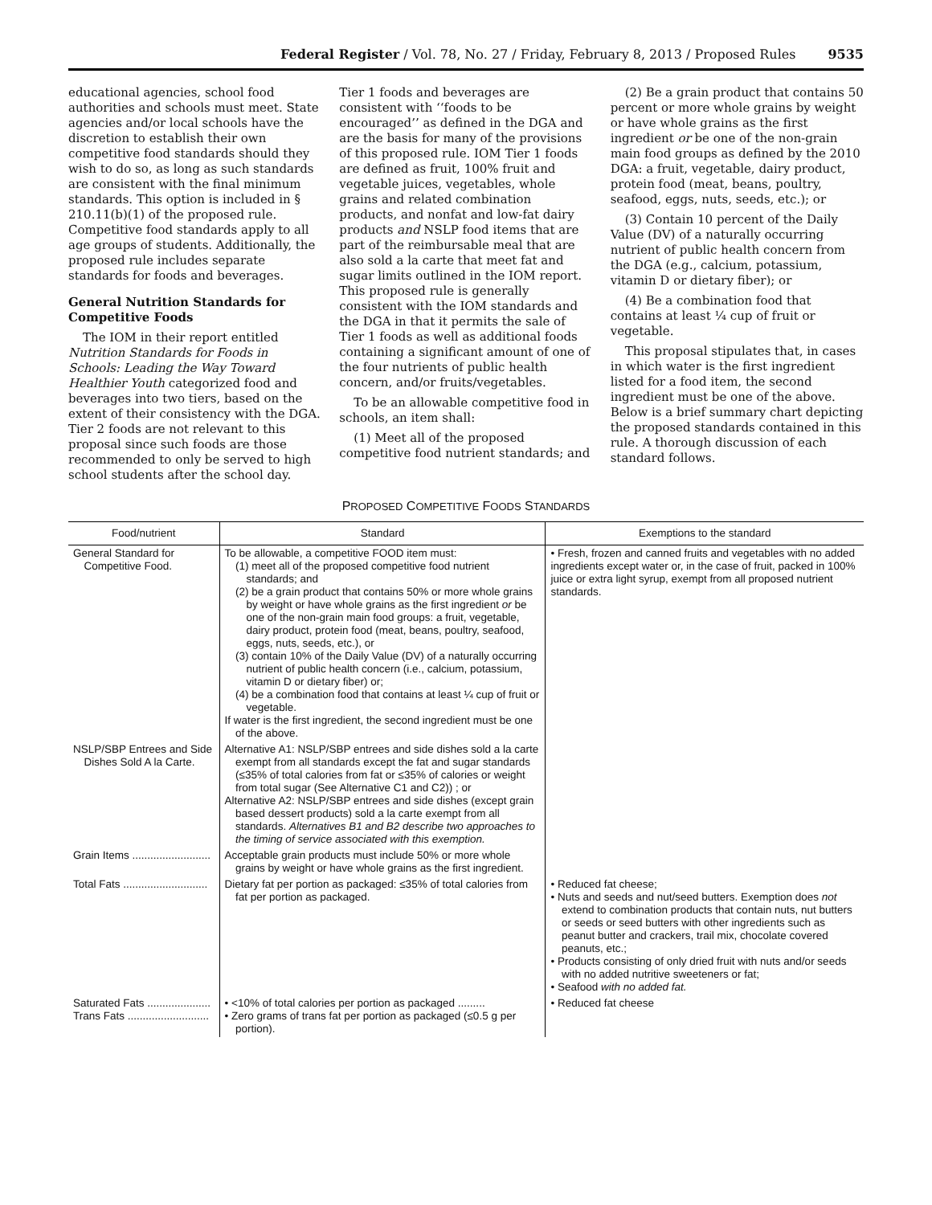Federal Register / Vol. 78, No. 27 / Friday, February 8, 2013 / Proposed Rules 9535
educational agencies, school food authorities and schools must meet. State agencies and/or local schools have the discretion to establish their own competitive food standards should they wish to do so, as long as such standards are consistent with the final minimum standards. This option is included in § 210.11(b)(1) of the proposed rule. Competitive food standards apply to all age groups of students. Additionally, the proposed rule includes separate standards for foods and beverages.
General Nutrition Standards for Competitive Foods
The IOM in their report entitled Nutrition Standards for Foods in Schools: Leading the Way Toward Healthier Youth categorized food and beverages into two tiers, based on the extent of their consistency with the DGA. Tier 2 foods are not relevant to this proposal since such foods are those recommended to only be served to high school students after the school day.
Tier 1 foods and beverages are consistent with ‘‘foods to be encouraged’’ as defined in the DGA and are the basis for many of the provisions of this proposed rule. IOM Tier 1 foods are defined as fruit, 100% fruit and vegetable juices, vegetables, whole grains and related combination products, and nonfat and low-fat dairy products and NSLP food items that are part of the reimbursable meal that are also sold a la carte that meet fat and sugar limits outlined in the IOM report. This proposed rule is generally consistent with the IOM standards and the DGA in that it permits the sale of Tier 1 foods as well as additional foods containing a significant amount of one of the four nutrients of public health concern, and/or fruits/vegetables.
To be an allowable competitive food in schools, an item shall:
(1) Meet all of the proposed competitive food nutrient standards; and
(2) Be a grain product that contains 50 percent or more whole grains by weight or have whole grains as the first ingredient or be one of the non-grain main food groups as defined by the 2010 DGA: a fruit, vegetable, dairy product, protein food (meat, beans, poultry, seafood, eggs, nuts, seeds, etc.); or
(3) Contain 10 percent of the Daily Value (DV) of a naturally occurring nutrient of public health concern from the DGA (e.g., calcium, potassium, vitamin D or dietary fiber); or
(4) Be a combination food that contains at least ¼ cup of fruit or vegetable.
This proposal stipulates that, in cases in which water is the first ingredient listed for a food item, the second ingredient must be one of the above. Below is a brief summary chart depicting the proposed standards contained in this rule. A thorough discussion of each standard follows.
PROPOSED COMPETITIVE FOODS STANDARDS
| Food/nutrient | Standard | Exemptions to the standard |
| --- | --- | --- |
| General Standard for Competitive Food. | To be allowable, a competitive FOOD item must: (1) meet all of the proposed competitive food nutrient standards; and (2) be a grain product that contains 50% or more whole grains by weight or have whole grains as the first ingredient or be one of the non-grain main food groups: a fruit, vegetable, dairy product, protein food (meat, beans, poultry, seafood, eggs, nuts, seeds, etc.), or (3) contain 10% of the Daily Value (DV) of a naturally occurring nutrient of public health concern (i.e., calcium, potassium, vitamin D or dietary fiber) or; (4) be a combination food that contains at least ¼ cup of fruit or vegetable. If water is the first ingredient, the second ingredient must be one of the above. | • Fresh, frozen and canned fruits and vegetables with no added ingredients except water or, in the case of fruit, packed in 100% juice or extra light syrup, exempt from all proposed nutrient standards. |
| NSLP/SBP Entrees and Side Dishes Sold A la Carte. | Alternative A1: NSLP/SBP entrees and side dishes sold a la carte exempt from all standards except the fat and sugar standards (≤35% of total calories from fat or ≤35% of calories or weight from total sugar (See Alternative C1 and C2)) ; or Alternative A2: NSLP/SBP entrees and side dishes (except grain based dessert products) sold a la carte exempt from all standards. Alternatives B1 and B2 describe two approaches to the timing of service associated with this exemption. | |
| Grain Items .......................... | Acceptable grain products must include 50% or more whole grains by weight or have whole grains as the first ingredient. | |
| Total Fats ............................ | Dietary fat per portion as packaged: ≤35% of total calories from fat per portion as packaged. | • Reduced fat cheese; • Nuts and seeds and nut/seed butters. Exemption does not extend to combination products that contain nuts, nut butters or seeds or seed butters with other ingredients such as peanut butter and crackers, trail mix, chocolate covered peanuts, etc.; • Products consisting of only dried fruit with nuts and/or seeds with no added nutritive sweeteners or fat; • Seafood with no added fat. |
| Saturated Fats ..................... Trans Fats ........................... | • <10% of total calories per portion as packaged ......... • Zero grams of trans fat per portion as packaged (≤0.5 g per portion). | • Reduced fat cheese |